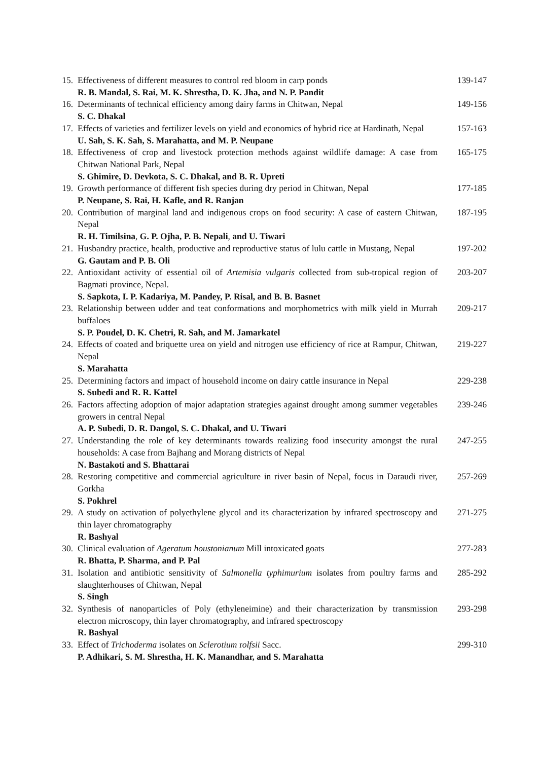| 15. | Effectiveness of different measures to control red bloom in carp ponds R. B. Mandal, S. Rai, M. K. Shrestha, D. K. Jha, and N. P. Pandit | 139-147 |
| 16. | Determinants of technical efficiency among dairy farms in Chitwan, Nepal S. C. Dhakal | 149-156 |
| 17. | Effects of varieties and fertilizer levels on yield and economics of hybrid rice at Hardinath, Nepal U. Sah, S. K. Sah, S. Marahatta, and M. P. Neupane | 157-163 |
| 18. | Effectiveness of crop and livestock protection methods against wildlife damage: A case from Chitwan National Park, Nepal S. Ghimire, D. Devkota, S. C. Dhakal, and B. R. Upreti | 165-175 |
| 19. | Growth performance of different fish species during dry period in Chitwan, Nepal P. Neupane, S. Rai, H. Kafle, and R. Ranjan | 177-185 |
| 20. | Contribution of marginal land and indigenous crops on food security: A case of eastern Chitwan, Nepal R. H. Timilsina , G. P. Ojha, P. B. Nepali , and U. Tiwari | 187-195 |
| 21. | Husbandry practice, health, productive and reproductive status of lulu cattle in Mustang, Nepal G. Gautam and P. B. Oli | 197-202 |
| 22. | Antioxidant activity of essential oil of Artemisia vulgaris collected from sub-tropical region of Bagmati province, Nepal. S. Sapkota, I. P. Kadariya, M. Pandey, P. Risal, and B. B. Basnet | 203-207 |
| 23. | Relationship between udder and teat conformations and morphometrics with milk yield in Murrah buffaloes S. P. Poudel, D. K. Chetri, R. Sah, and M. Jamarkatel | 209-217 |
| 24. | Effects of coated and briquette urea on yield and nitrogen use efficiency of rice at Rampur, Chitwan, Nepal S. Marahatta | 219-227 |
| 25. | Determining factors and impact of household income on dairy cattle insurance in Nepal S. Subedi and R. R. Kattel | 229-238 |
| 26. | Factors affecting adoption of major adaptation strategies against drought among summer vegetables growers in central Nepal A. P. Subedi, D. R. Dangol, S. C. Dhakal, and U. Tiwari | 239-246 |
| 27. | Understanding the role of key determinants towards realizing food insecurity amongst the rural households: A case from Bajhang and Morang districts of Nepal N. Bastakoti and S. Bhattarai | 247-255 |
| 28. | Restoring competitive and commercial agriculture in river basin of Nepal, focus in Daraudi river, Gorkha S. Pokhrel | 257-269 |
| 29. | A study on activation of polyethylene glycol and its characterization by infrared spectroscopy and thin layer chromatography R. Bashyal | 271-275 |
| 30. | Clinical evaluation of Ageratum houstonianum Mill intoxicated goats R. Bhatta, P. Sharma, and P. Pal | 277-283 |
| 31. | Isolation and antibiotic sensitivity of Salmonella typhimurium isolates from poultry farms and slaughterhouses of Chitwan, Nepal S. Singh | 285-292 |
| 32. | Synthesis of nanoparticles of Poly (ethyleneimine) and their characterization by transmission electron microscopy, thin layer chromatography, and infrared spectroscopy R. Bashyal | 293-298 |
| 33. | Effect of Trichoderma isolates on Sclerotium r olfsii Sacc. P. Adhikari, S. M. Shrestha, H. K. Manandhar, and S. Marahatta | 299-310 |